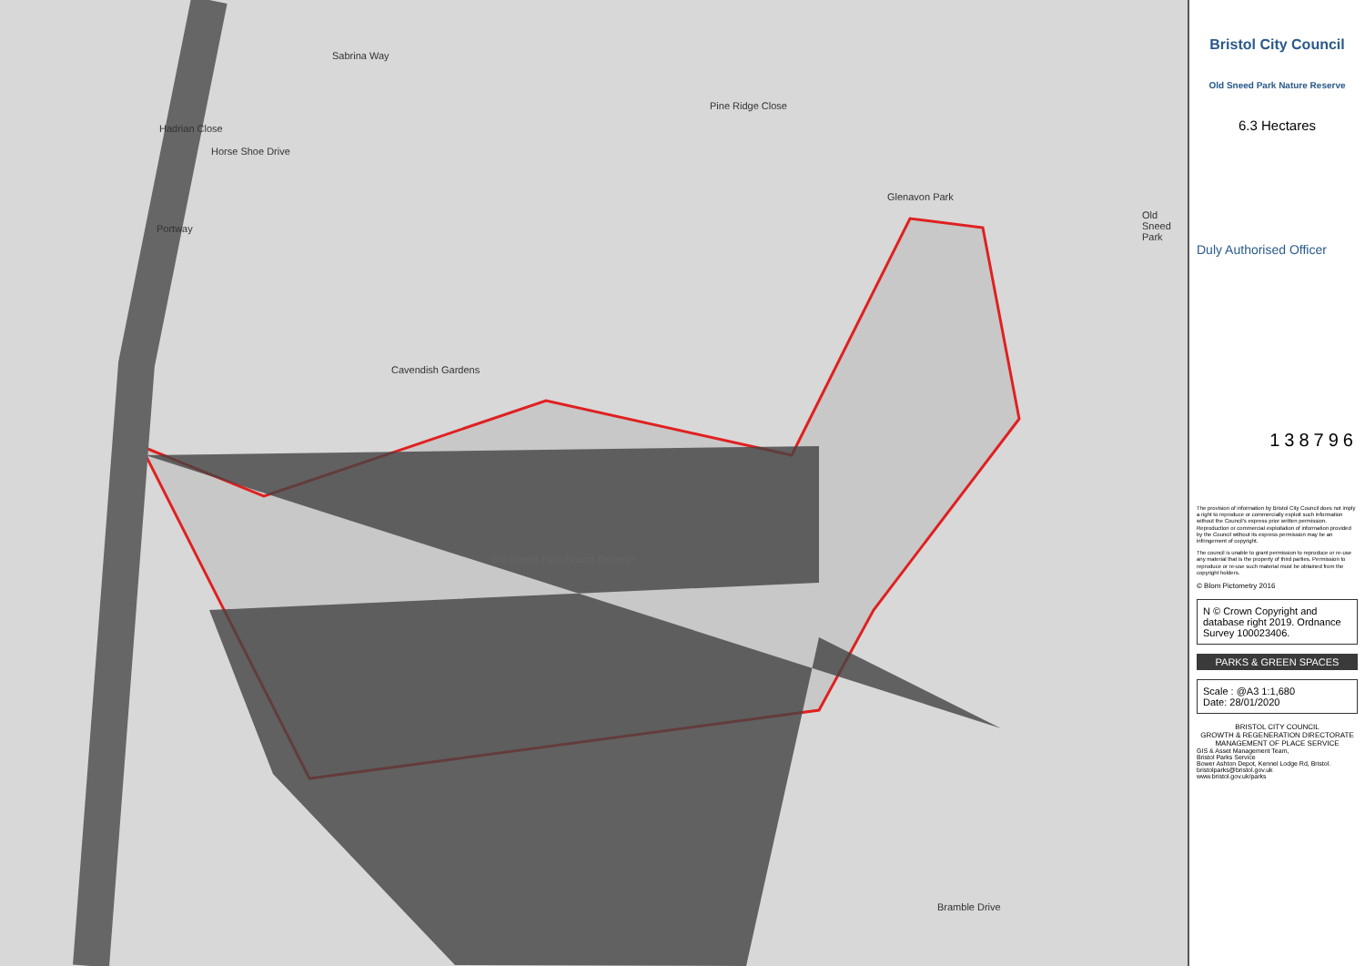Hadrian Close
Horse Shoe Drive
Portway
Sabrina Way
Pine Ridge Close
Glenavon Park
Old Sneed Park
Cavendish Gardens
Old Sneed Park Nature Reserve
Bramble Drive
Bristol City Council
Old Sneed Park Nature Reserve
6.3 Hectares
Duly Authorised Officer
138796
The provision of information by Bristol City Council does not imply a right to reproduce or commercially exploit such information without the Council's express prior written permission. Reproduction or commercial exploitation of information provided by the Council without its express permission may be an infringement of copyright.
The council is unable to grant permission to reproduce or re-use any material that is the property of third parties. Permission to reproduce or re-use such material must be obtained from the copyright holders.
© Blom Pictometry 2016
N © Crown Copyright and database right 2019. Ordnance Survey 100023406.
PARKS & GREEN SPACES
Scale : @A3 1:1,680
Date: 28/01/2020
BRISTOL CITY COUNCIL
GROWTH & REGENERATION DIRECTORATE
MANAGEMENT OF PLACE SERVICE
GIS & Asset Management Team,
Bristol Parks Service
Bower Ashton Depot, Kennel Lodge Rd, Bristol.
bristolparks@bristol.gov.uk
www.bristol.gov.uk/parks